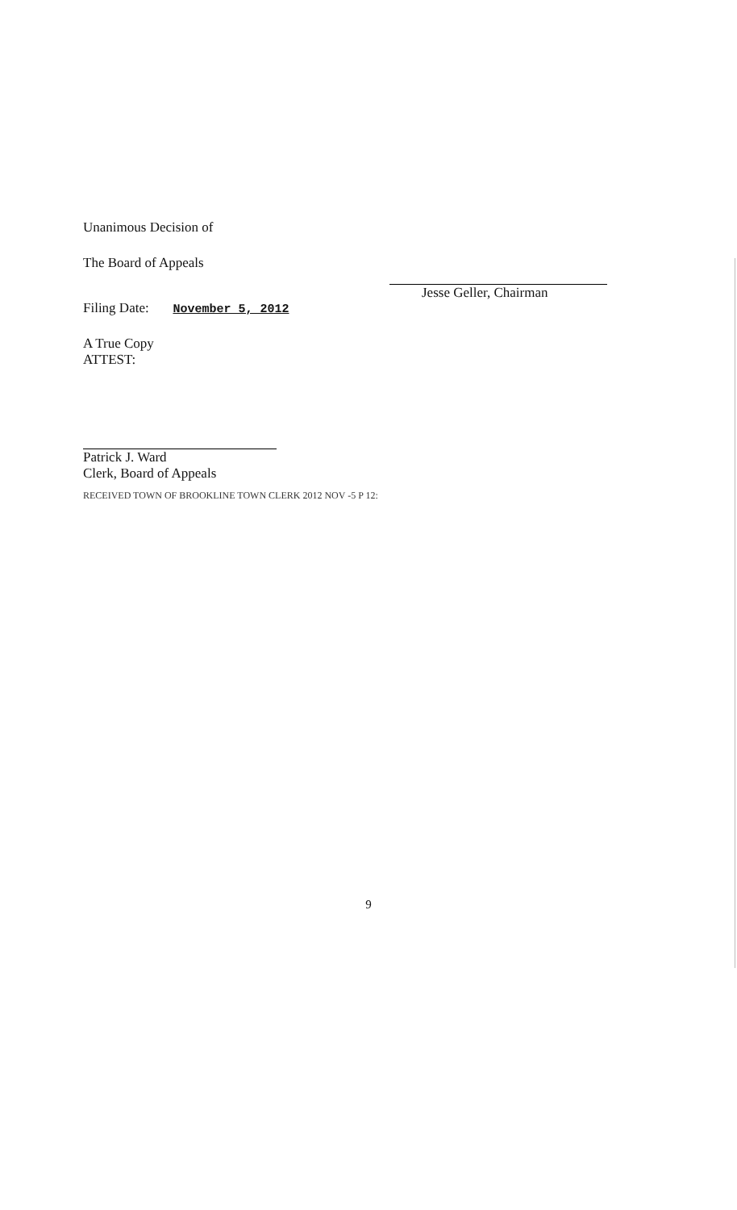Unanimous Decision of
The Board of Appeals
Filing Date: November 5, 2012
A True Copy
ATTEST:
Patrick J. Ward
Clerk, Board of Appeals
RECEIVED TOWN OF BROOKLINE TOWN CLERK 2012 NOV -5 P 12:
Jesse Geller, Chairman
9